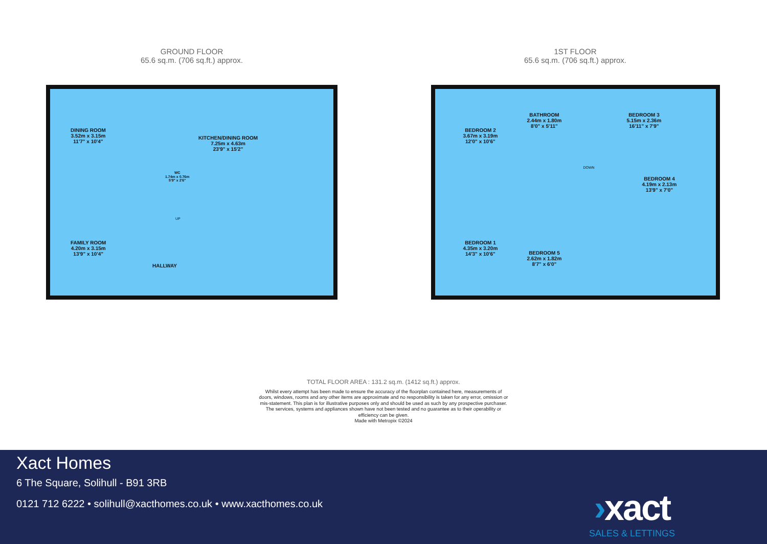GROUND FLOOR
65.6 sq.m. (706 sq.ft.) approx.
DINING ROOM
3.52m x 3.15m
11'7" x 10'4"
KITCHEN/DINING ROOM
7.25m x 4.63m
23'9" x 15'2"
WC
1.74m x 0.76m
5'9" x 2'6"
UP
FAMILY ROOM
4.20m x 3.15m
13'9" x 10'4"
HALLWAY
1ST FLOOR
65.6 sq.m. (706 sq.ft.) approx.
BEDROOM 2
3.67m x 3.19m
12'0" x 10'6"
BATHROOM
2.44m x 1.80m
8'0" x 5'11"
BEDROOM 3
5.15m x 2.36m
16'11" x 7'9"
DOWN
BEDROOM 4
4.19m x 2.13m
13'9" x 7'0"
BEDROOM 1
4.35m x 3.20m
14'3" x 10'6"
BEDROOM 5
2.62m x 1.82m
8'7" x 6'0"
TOTAL FLOOR AREA : 131.2 sq.m. (1412 sq.ft.) approx.
Whilst every attempt has been made to ensure the accuracy of the floorplan contained here, measurements of doors, windows, rooms and any other items are approximate and no responsibility is taken for any error, omission or mis-statement. This plan is for illustrative purposes only and should be used as such by any prospective purchaser. The services, systems and appliances shown have not been tested and no guarantee as to their operability or efficiency can be given.
Made with Metropix ©2024
Xact Homes
6 The Square, Solihull - B91 3RB
0121 712 6222 • solihull@xacthomes.co.uk • www.xacthomes.co.uk
›xact
SALES & LETTINGS